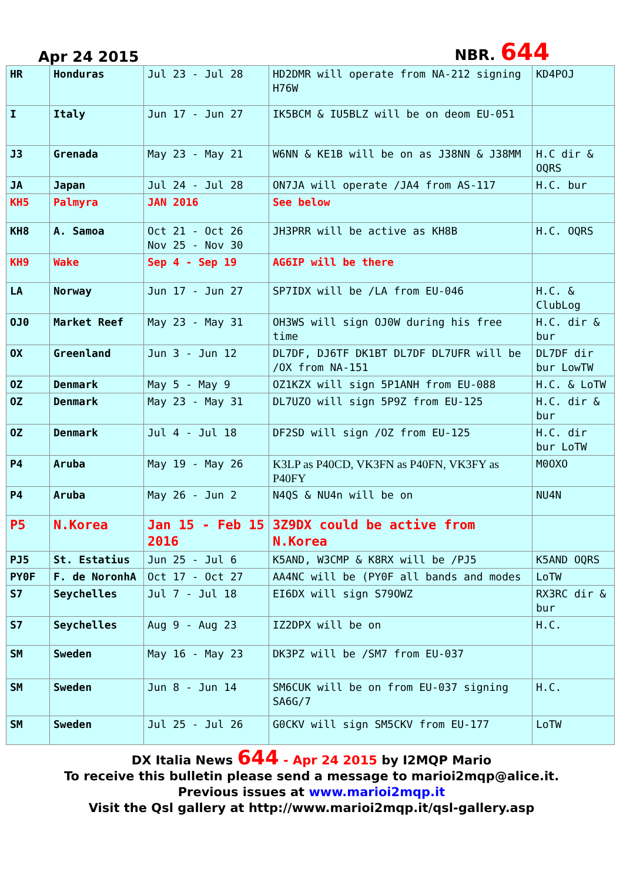Apr 24 2015 NBR. 644
| HR | Honduras | Jul 23 - Jul 28 | HD2DMR will operate from NA-212 signing H76W | KD4POJ |
| I | Italy | Jun 17 - Jun 27 | IK5BCM & IU5BLZ will be on deom EU-051 | |
| J3 | Grenada | May 23 - May 21 | W6NN & KE1B will be on as J38NN & J38MM | H.C dir & OQRS |
| JA | Japan | Jul 24 - Jul 28 | ON7JA will operate /JA4 from AS-117 | H.C. bur |
| KH5 | Palmyra | JAN 2016 | See below | |
| KH8 | A. Samoa | Oct 21 - Oct 26 Nov 25 - Nov 30 | JH3PRR will be active as KH8B | H.C. OQRS |
| KH9 | Wake | Sep 4 - Sep 19 | AG6IP will be there | |
| LA | Norway | Jun 17 - Jun 27 | SP7IDX will be /LA from EU-046 | H.C. & ClubLog |
| OJ0 | Market Reef | May 23 - May 31 | OH3WS will sign OJ0W during his free time | H.C. dir & bur |
| OX | Greenland | Jun 3 - Jun 12 | DL7DF, DJ6TF DK1BT DL7DF DL7UFR will be /OX from NA-151 | DL7DF dir bur LowTW |
| OZ | Denmark | May 5 - May 9 | OZ1KZX will sign 5P1ANH from EU-088 | H.C. & LoTW |
| OZ | Denmark | May 23 - May 31 | DL7UZO will sign 5P9Z from EU-125 | H.C. dir & bur |
| OZ | Denmark | Jul 4 - Jul 18 | DF2SD will sign /OZ from EU-125 | H.C. dir bur LoTW |
| P4 | Aruba | May 19 - May 26 | K3LP as P40CD, VK3FN as P40FN, VK3FY as P40FY | M0OXO |
| P4 | Aruba | May 26 - Jun 2 | N4QS & NU4n will be on | NU4N |
| P5 | N.Korea | Jan 15 - Feb 15 2016 | 3Z9DX could be active from N.Korea | |
| PJ5 | St. Estatius | Jun 25 - Jul 6 | K5AND, W3CMP & K8RX will be /PJ5 | K5AND OQRS |
| PY0F | F. de NoronhA | Oct 17 - Oct 27 | AA4NC will be (PY0F all bands and modes | LoTW |
| S7 | Seychelles | Jul 7 - Jul 18 | EI6DX will sign S79OWZ | RX3RC dir & bur |
| S7 | Seychelles | Aug 9 - Aug 23 | IZ2DPX will be on | H.C. |
| SM | Sweden | May 16 - May 23 | DK3PZ will be /SM7 from EU-037 | |
| SM | Sweden | Jun 8 - Jun 14 | SM6CUK will be on from EU-037 signing SA6G/7 | H.C. |
| SM | Sweden | Jul 25 - Jul 26 | G0CKV will sign SM5CKV from EU-177 | LoTW |
DX Italia News 644 - Apr 24 2015 by I2MQP Mario
To receive this bulletin please send a message to marioi2mqp@alice.it.
Previous issues at www.marioi2mqp.it
Visit the Qsl gallery at http://www.marioi2mqp.it/qsl-gallery.asp